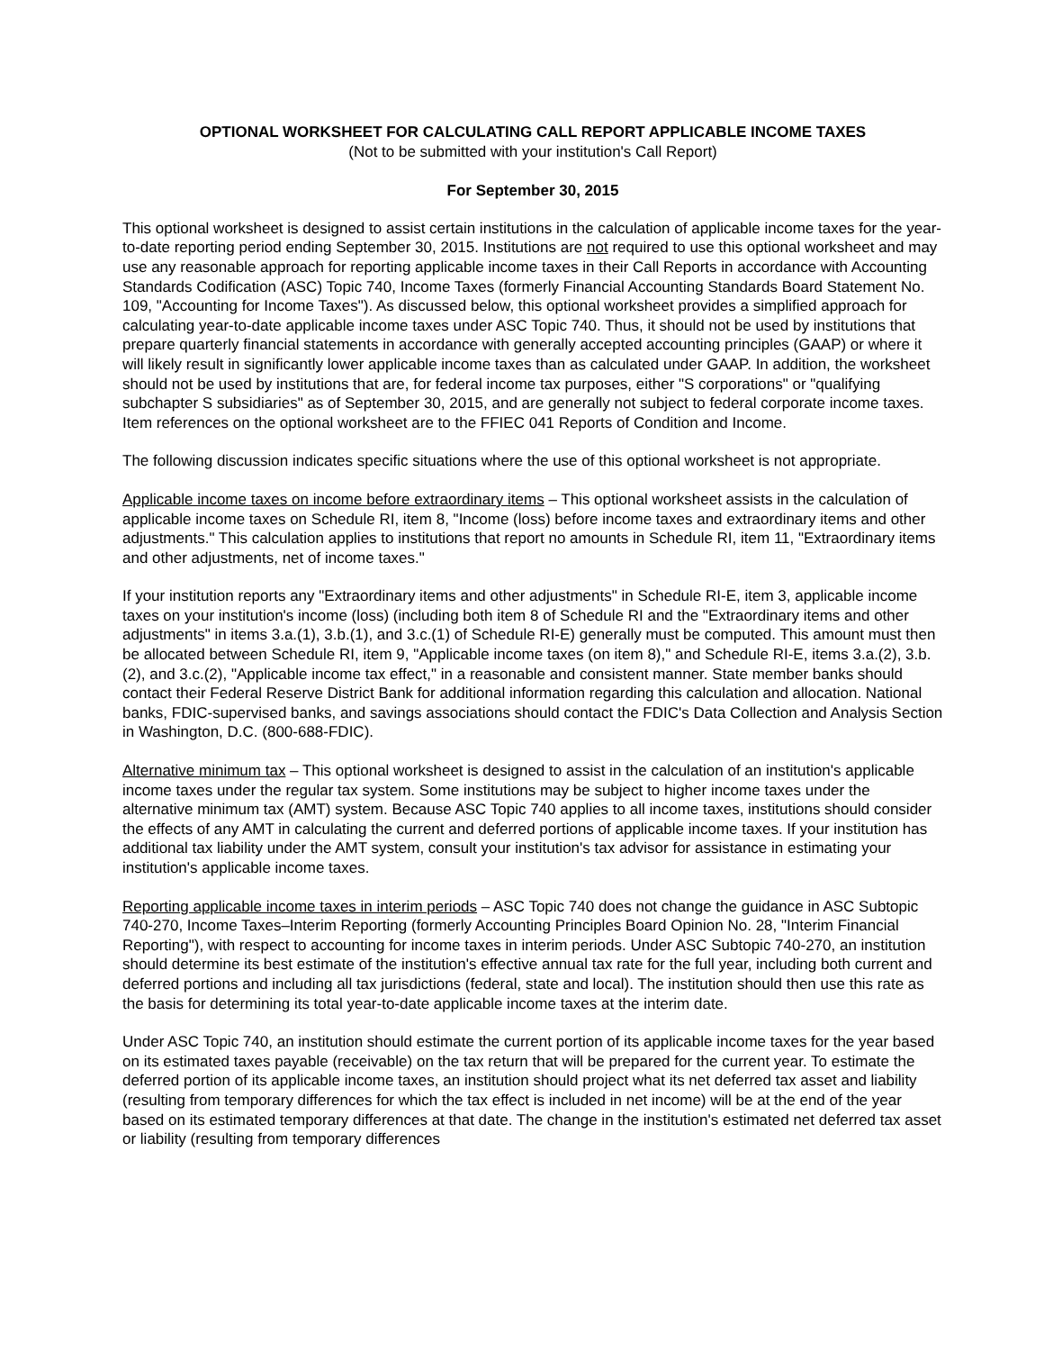OPTIONAL WORKSHEET FOR CALCULATING CALL REPORT APPLICABLE INCOME TAXES
(Not to be submitted with your institution's Call Report)
For September 30, 2015
This optional worksheet is designed to assist certain institutions in the calculation of applicable income taxes for the year-to-date reporting period ending September 30, 2015. Institutions are not required to use this optional worksheet and may use any reasonable approach for reporting applicable income taxes in their Call Reports in accordance with Accounting Standards Codification (ASC) Topic 740, Income Taxes (formerly Financial Accounting Standards Board Statement No. 109, "Accounting for Income Taxes"). As discussed below, this optional worksheet provides a simplified approach for calculating year-to-date applicable income taxes under ASC Topic 740. Thus, it should not be used by institutions that prepare quarterly financial statements in accordance with generally accepted accounting principles (GAAP) or where it will likely result in significantly lower applicable income taxes than as calculated under GAAP. In addition, the worksheet should not be used by institutions that are, for federal income tax purposes, either "S corporations" or "qualifying subchapter S subsidiaries" as of September 30, 2015, and are generally not subject to federal corporate income taxes. Item references on the optional worksheet are to the FFIEC 041 Reports of Condition and Income.
The following discussion indicates specific situations where the use of this optional worksheet is not appropriate.
Applicable income taxes on income before extraordinary items – This optional worksheet assists in the calculation of applicable income taxes on Schedule RI, item 8, "Income (loss) before income taxes and extraordinary items and other adjustments." This calculation applies to institutions that report no amounts in Schedule RI, item 11, "Extraordinary items and other adjustments, net of income taxes."
If your institution reports any "Extraordinary items and other adjustments" in Schedule RI-E, item 3, applicable income taxes on your institution's income (loss) (including both item 8 of Schedule RI and the "Extraordinary items and other adjustments" in items 3.a.(1), 3.b.(1), and 3.c.(1) of Schedule RI-E) generally must be computed. This amount must then be allocated between Schedule RI, item 9, "Applicable income taxes (on item 8)," and Schedule RI-E, items 3.a.(2), 3.b.(2), and 3.c.(2), "Applicable income tax effect," in a reasonable and consistent manner. State member banks should contact their Federal Reserve District Bank for additional information regarding this calculation and allocation. National banks, FDIC-supervised banks, and savings associations should contact the FDIC's Data Collection and Analysis Section in Washington, D.C. (800-688-FDIC).
Alternative minimum tax – This optional worksheet is designed to assist in the calculation of an institution's applicable income taxes under the regular tax system. Some institutions may be subject to higher income taxes under the alternative minimum tax (AMT) system. Because ASC Topic 740 applies to all income taxes, institutions should consider the effects of any AMT in calculating the current and deferred portions of applicable income taxes. If your institution has additional tax liability under the AMT system, consult your institution's tax advisor for assistance in estimating your institution's applicable income taxes.
Reporting applicable income taxes in interim periods – ASC Topic 740 does not change the guidance in ASC Subtopic 740-270, Income Taxes–Interim Reporting (formerly Accounting Principles Board Opinion No. 28, "Interim Financial Reporting"), with respect to accounting for income taxes in interim periods. Under ASC Subtopic 740-270, an institution should determine its best estimate of the institution's effective annual tax rate for the full year, including both current and deferred portions and including all tax jurisdictions (federal, state and local). The institution should then use this rate as the basis for determining its total year-to-date applicable income taxes at the interim date.
Under ASC Topic 740, an institution should estimate the current portion of its applicable income taxes for the year based on its estimated taxes payable (receivable) on the tax return that will be prepared for the current year. To estimate the deferred portion of its applicable income taxes, an institution should project what its net deferred tax asset and liability (resulting from temporary differences for which the tax effect is included in net income) will be at the end of the year based on its estimated temporary differences at that date. The change in the institution's estimated net deferred tax asset or liability (resulting from temporary differences